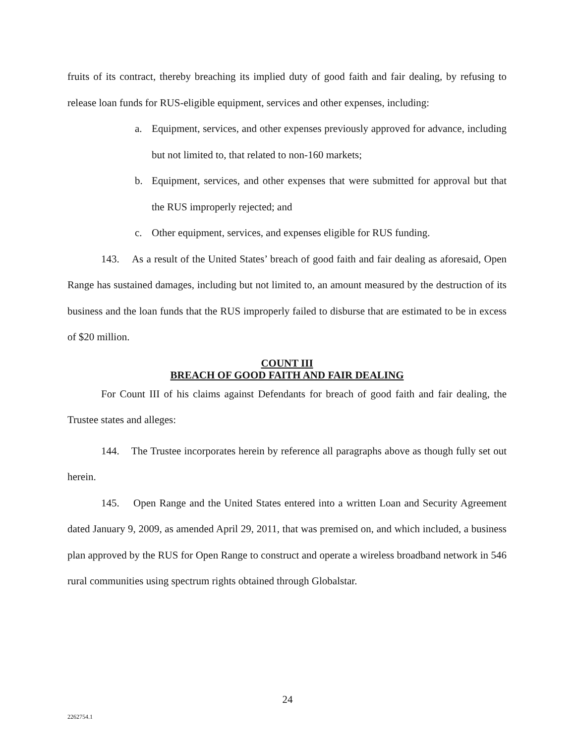fruits of its contract, thereby breaching its implied duty of good faith and fair dealing, by refusing to release loan funds for RUS-eligible equipment, services and other expenses, including:
a. Equipment, services, and other expenses previously approved for advance, including but not limited to, that related to non-160 markets;
b. Equipment, services, and other expenses that were submitted for approval but that the RUS improperly rejected; and
c. Other equipment, services, and expenses eligible for RUS funding.
143. As a result of the United States’ breach of good faith and fair dealing as aforesaid, Open Range has sustained damages, including but not limited to, an amount measured by the destruction of its business and the loan funds that the RUS improperly failed to disburse that are estimated to be in excess of $20 million.
COUNT III
BREACH OF GOOD FAITH AND FAIR DEALING
For Count III of his claims against Defendants for breach of good faith and fair dealing, the Trustee states and alleges:
144. The Trustee incorporates herein by reference all paragraphs above as though fully set out herein.
145. Open Range and the United States entered into a written Loan and Security Agreement dated January 9, 2009, as amended April 29, 2011, that was premised on, and which included, a business plan approved by the RUS for Open Range to construct and operate a wireless broadband network in 546 rural communities using spectrum rights obtained through Globalstar.
24
2262754.1